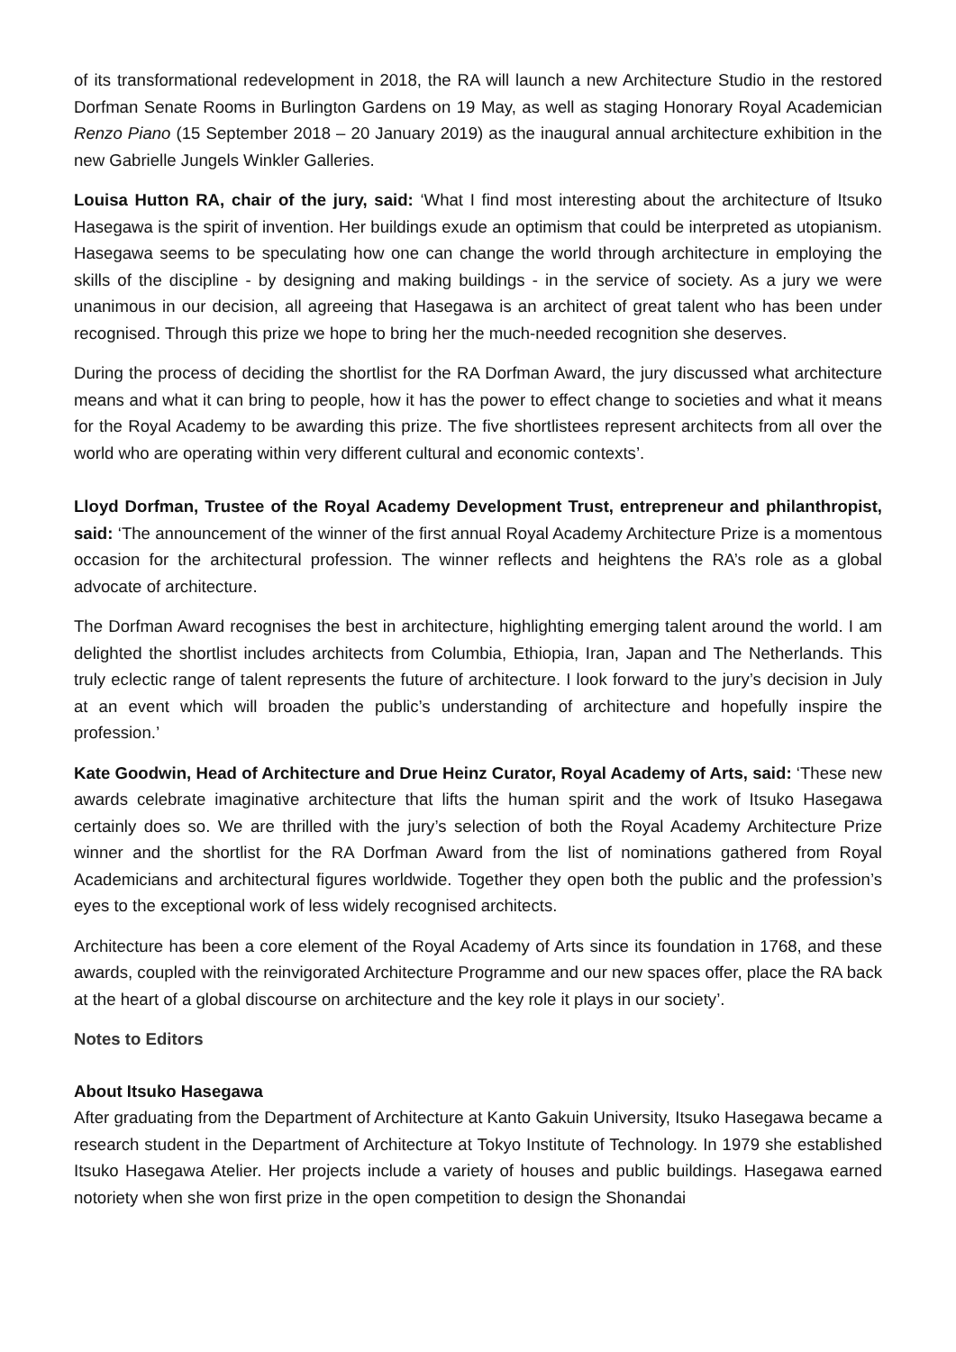of its transformational redevelopment in 2018, the RA will launch a new Architecture Studio in the restored Dorfman Senate Rooms in Burlington Gardens on 19 May, as well as staging Honorary Royal Academician Renzo Piano (15 September 2018 – 20 January 2019) as the inaugural annual architecture exhibition in the new Gabrielle Jungels Winkler Galleries.
Louisa Hutton RA, chair of the jury, said: ‘What I find most interesting about the architecture of Itsuko Hasegawa is the spirit of invention. Her buildings exude an optimism that could be interpreted as utopianism. Hasegawa seems to be speculating how one can change the world through architecture in employing the skills of the discipline - by designing and making buildings - in the service of society. As a jury we were unanimous in our decision, all agreeing that Hasegawa is an architect of great talent who has been under recognised. Through this prize we hope to bring her the much-needed recognition she deserves.
During the process of deciding the shortlist for the RA Dorfman Award, the jury discussed what architecture means and what it can bring to people, how it has the power to effect change to societies and what it means for the Royal Academy to be awarding this prize. The five shortlistees represent architects from all over the world who are operating within very different cultural and economic contexts’.
Lloyd Dorfman, Trustee of the Royal Academy Development Trust, entrepreneur and philanthropist, said: ‘The announcement of the winner of the first annual Royal Academy Architecture Prize is a momentous occasion for the architectural profession. The winner reflects and heightens the RA’s role as a global advocate of architecture.
The Dorfman Award recognises the best in architecture, highlighting emerging talent around the world. I am delighted the shortlist includes architects from Columbia, Ethiopia, Iran, Japan and The Netherlands. This truly eclectic range of talent represents the future of architecture. I look forward to the jury’s decision in July at an event which will broaden the public’s understanding of architecture and hopefully inspire the profession.’
Kate Goodwin, Head of Architecture and Drue Heinz Curator, Royal Academy of Arts, said: ‘These new awards celebrate imaginative architecture that lifts the human spirit and the work of Itsuko Hasegawa certainly does so. We are thrilled with the jury’s selection of both the Royal Academy Architecture Prize winner and the shortlist for the RA Dorfman Award from the list of nominations gathered from Royal Academicians and architectural figures worldwide. Together they open both the public and the profession’s eyes to the exceptional work of less widely recognised architects.
Architecture has been a core element of the Royal Academy of Arts since its foundation in 1768, and these awards, coupled with the reinvigorated Architecture Programme and our new spaces offer, place the RA back at the heart of a global discourse on architecture and the key role it plays in our society’.
Notes to Editors
About Itsuko Hasegawa
After graduating from the Department of Architecture at Kanto Gakuin University, Itsuko Hasegawa became a research student in the Department of Architecture at Tokyo Institute of Technology. In 1979 she established Itsuko Hasegawa Atelier. Her projects include a variety of houses and public buildings. Hasegawa earned notoriety when she won first prize in the open competition to design the Shonandai